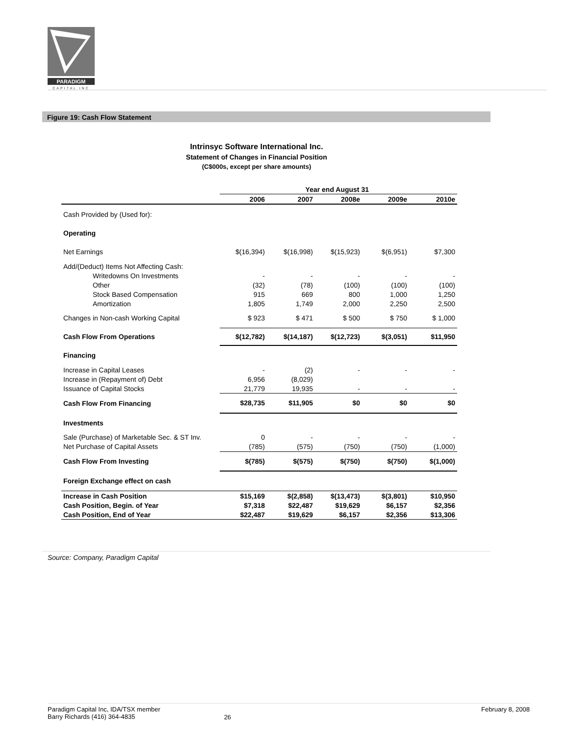PARADIGM
CAPITAL INC
Figure 19: Cash Flow Statement
Intrinsyc Software International Inc.
Statement of Changes in Financial Position
(C$000s, except per share amounts)
| | Year end August 31 | | | | |
| --- | --- | --- | --- | --- | --- |
| | 2006 | 2007 | 2008e | 2009e | 2010e |
| Cash Provided by (Used for): | | | | | |
| Operating | | | | | |
| Net Earnings | $(16,394) | $(16,998) | $(15,923) | $(6,951) | $7,300 |
| Add/(Deduct) Items Not Affecting Cash: | | | | | |
| Writedowns On Investments | - | - | - | - | - |
| Other | (32) | (78) | (100) | (100) | (100) |
| Stock Based Compensation | 915 | 669 | 800 | 1,000 | 1,250 |
| Amortization | 1,805 | 1,749 | 2,000 | 2,250 | 2,500 |
| Changes in Non-cash Working Capital | $ 923 | $ 471 | $ 500 | $ 750 | $ 1,000 |
| Cash Flow From Operations | $(12,782) | $(14,187) | $(12,723) | $(3,051) | $11,950 |
| Financing | | | | | |
| Increase in Capital Leases | - | (2) | - | - | - |
| Increase in (Repayment of) Debt | 6,956 | (8,029) | | | |
| Issuance of Capital Stocks | 21,779 | 19,935 | - | - | - |
| Cash Flow From Financing | $28,735 | $11,905 | $0 | $0 | $0 |
| Investments | | | | | |
| Sale (Purchase) of Marketable Sec. & ST Inv. | 0 | - | - | - | - |
| Net Purchase of Capital Assets | (785) | (575) | (750) | (750) | (1,000) |
| Cash Flow From Investing | $(785) | $(575) | $(750) | $(750) | $(1,000) |
| Foreign Exchange effect on cash | | | | | |
| Increase in Cash Position | $15,169 | $(2,858) | $(13,473) | $(3,801) | $10,950 |
| Cash Position, Begin. of Year | $7,318 | $22,487 | $19,629 | $6,157 | $2,356 |
| Cash Position, End of Year | $22,487 | $19,629 | $6,157 | $2,356 | $13,306 |
Source: Company, Paradigm Capital
Paradigm Capital Inc, IDA/TSX member
Barry Richards (416) 364-4835
26
February 8, 2008